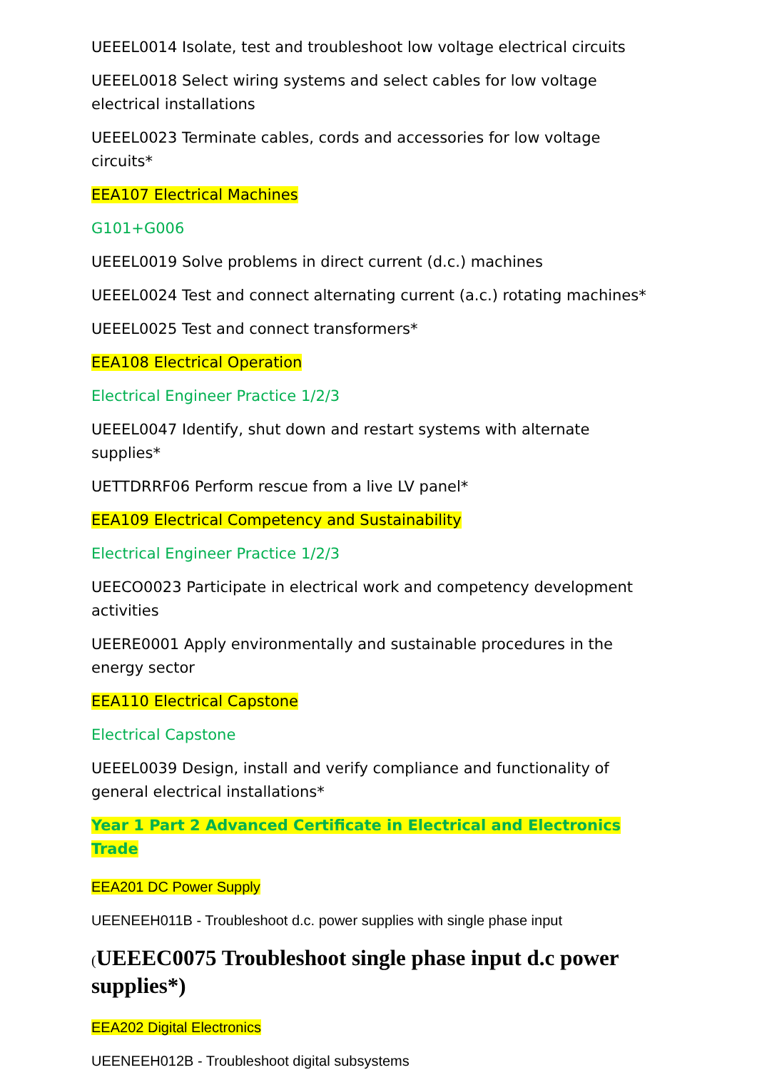UEEEL0014 Isolate, test and troubleshoot low voltage electrical circuits
UEEEL0018 Select wiring systems and select cables for low voltage electrical installations
UEEEL0023 Terminate cables, cords and accessories for low voltage circuits*
EEA107 Electrical Machines
G101+G006
UEEEL0019 Solve problems in direct current (d.c.) machines
UEEEL0024 Test and connect alternating current (a.c.) rotating machines*
UEEEL0025 Test and connect transformers*
EEA108 Electrical Operation
Electrical Engineer Practice 1/2/3
UEEEL0047 Identify, shut down and restart systems with alternate supplies*
UETTDRRF06 Perform rescue from a live LV panel*
EEA109 Electrical Competency and Sustainability
Electrical Engineer Practice 1/2/3
UEECO0023 Participate in electrical work and competency development activities
UEERE0001 Apply environmentally and sustainable procedures in the energy sector
EEA110 Electrical Capstone
Electrical Capstone
UEEEL0039 Design, install and verify compliance and functionality of general electrical installations*
Year 1 Part 2 Advanced Certificate in Electrical and Electronics Trade
EEA201 DC Power Supply
UEENEEH011B - Troubleshoot d.c. power supplies with single phase input
(UEEEC0075 Troubleshoot single phase input d.c power supplies*)
EEA202 Digital Electronics
UEENEEH012B - Troubleshoot digital subsystems